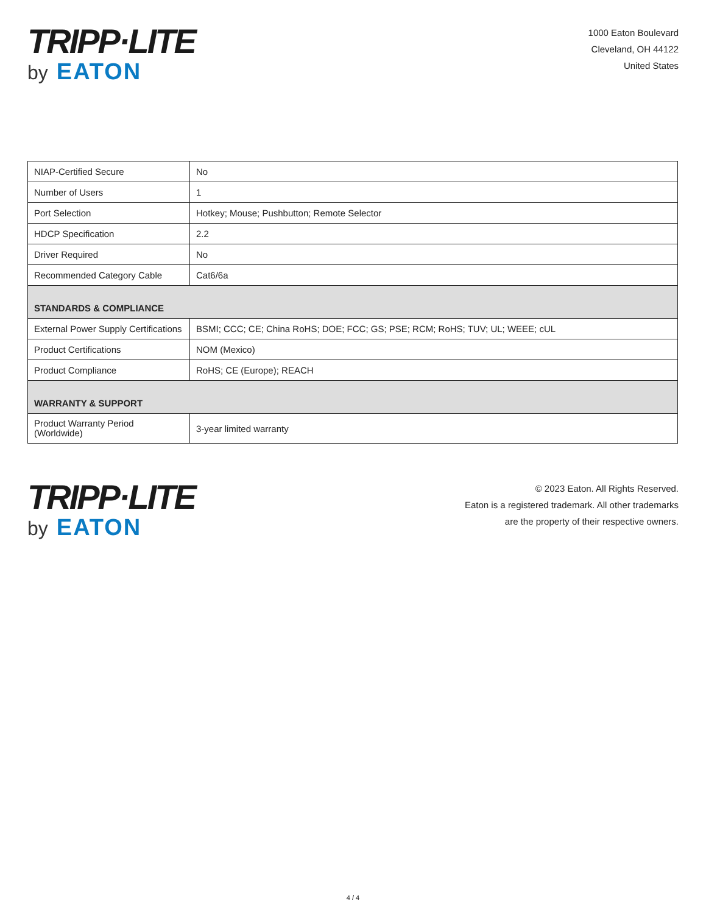TRIPP·LITE
by EATON
1000 Eaton Boulevard
Cleveland, OH 44122
United States
| NIAP-Certified Secure | No |
| Number of Users | 1 |
| Port Selection | Hotkey; Mouse; Pushbutton; Remote Selector |
| HDCP Specification | 2.2 |
| Driver Required | No |
| Recommended Category Cable | Cat6/6a |
| STANDARDS & COMPLIANCE | |
| External Power Supply Certifications | BSMI; CCC; CE; China RoHS; DOE; FCC; GS; PSE; RCM; RoHS; TUV; UL; WEEE; cUL |
| Product Certifications | NOM (Mexico) |
| Product Compliance | RoHS; CE (Europe); REACH |
| WARRANTY & SUPPORT | |
| Product Warranty Period (Worldwide) | 3-year limited warranty |
TRIPP·LITE
by EATON
© 2023 Eaton. All Rights Reserved.
Eaton is a registered trademark. All other trademarks
are the property of their respective owners.
4 / 4